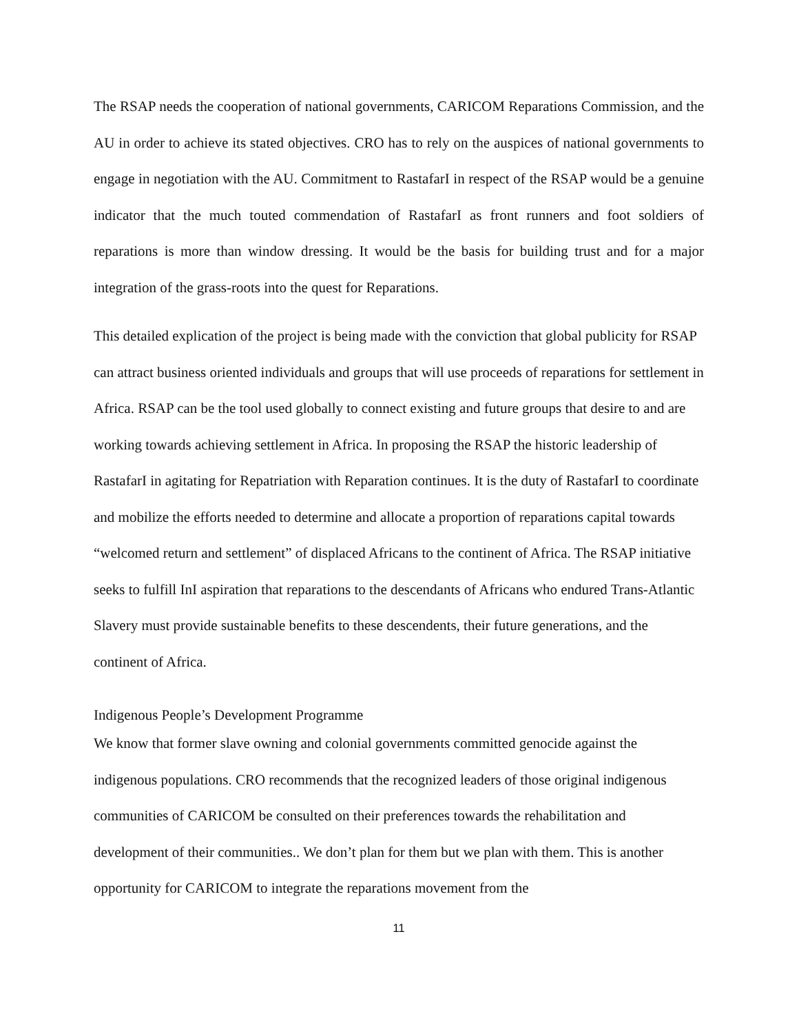The RSAP needs the cooperation of national governments, CARICOM Reparations Commission, and the AU in order to achieve its stated objectives. CRO has to rely on the auspices of national governments to engage in negotiation with the AU. Commitment to RastafarI in respect of the RSAP would be a genuine indicator that the much touted commendation of RastafarI as front runners and foot soldiers of reparations is more than window dressing. It would be the basis for building trust and for a major integration of the grass-roots into the quest for Reparations.
This detailed explication of the project is being made with the conviction that global publicity for RSAP can attract business oriented individuals and groups that will use proceeds of reparations for settlement in Africa. RSAP can be the tool used globally to connect existing and future groups that desire to and are working towards achieving settlement in Africa. In proposing the RSAP the historic leadership of RastafarI in agitating for Repatriation with Reparation continues. It is the duty of RastafarI to coordinate and mobilize the efforts needed to determine and allocate a proportion of reparations capital towards “welcomed return and settlement” of displaced Africans to the continent of Africa. The RSAP initiative seeks to fulfill InI aspiration that reparations to the descendants of Africans who endured Trans-Atlantic Slavery must provide sustainable benefits to these descendents, their future generations, and the continent of Africa.
Indigenous People’s Development Programme
We know that former slave owning and colonial governments committed genocide against the indigenous populations. CRO recommends that the recognized leaders of those original indigenous communities of CARICOM be consulted on their preferences towards the rehabilitation and development of their communities.. We don’t plan for them but we plan with them. This is another opportunity for CARICOM to integrate the reparations movement from the
11